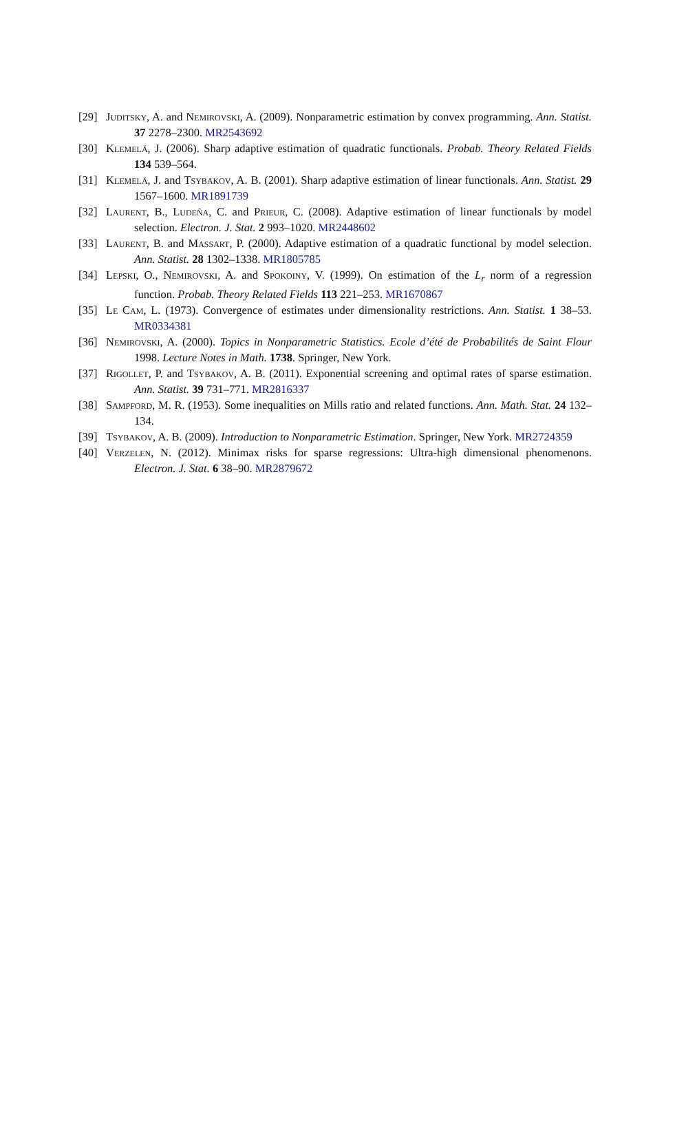[29] Juditsky, A. and Nemirovski, A. (2009). Nonparametric estimation by convex programming. Ann. Statist. 37 2278–2300. MR2543692
[30] Klemelä, J. (2006). Sharp adaptive estimation of quadratic functionals. Probab. Theory Related Fields 134 539–564.
[31] Klemelä, J. and Tsybakov, A. B. (2001). Sharp adaptive estimation of linear functionals. Ann. Statist. 29 1567–1600. MR1891739
[32] Laurent, B., Ludeña, C. and Prieur, C. (2008). Adaptive estimation of linear functionals by model selection. Electron. J. Stat. 2 993–1020. MR2448602
[33] Laurent, B. and Massart, P. (2000). Adaptive estimation of a quadratic functional by model selection. Ann. Statist. 28 1302–1338. MR1805785
[34] Lepski, O., Nemirovski, A. and Spokoiny, V. (1999). On estimation of the L<sub>r</sub> norm of a regression function. Probab. Theory Related Fields 113 221–253. MR1670867
[35] Le Cam, L. (1973). Convergence of estimates under dimensionality restrictions. Ann. Statist. 1 38–53. MR0334381
[36] Nemirovski, A. (2000). Topics in Nonparametric Statistics. Ecole d’été de Probabilités de Saint Flour 1998. Lecture Notes in Math. 1738. Springer, New York.
[37] Rigollet, P. and Tsybakov, A. B. (2011). Exponential screening and optimal rates of sparse estimation. Ann. Statist. 39 731–771. MR2816337
[38] Sampford, M. R. (1953). Some inequalities on Mills ratio and related functions. Ann. Math. Stat. 24 132–134.
[39] Tsybakov, A. B. (2009). Introduction to Nonparametric Estimation. Springer, New York. MR2724359
[40] Verzelen, N. (2012). Minimax risks for sparse regressions: Ultra-high dimensional phenomenons. Electron. J. Stat. 6 38–90. MR2879672